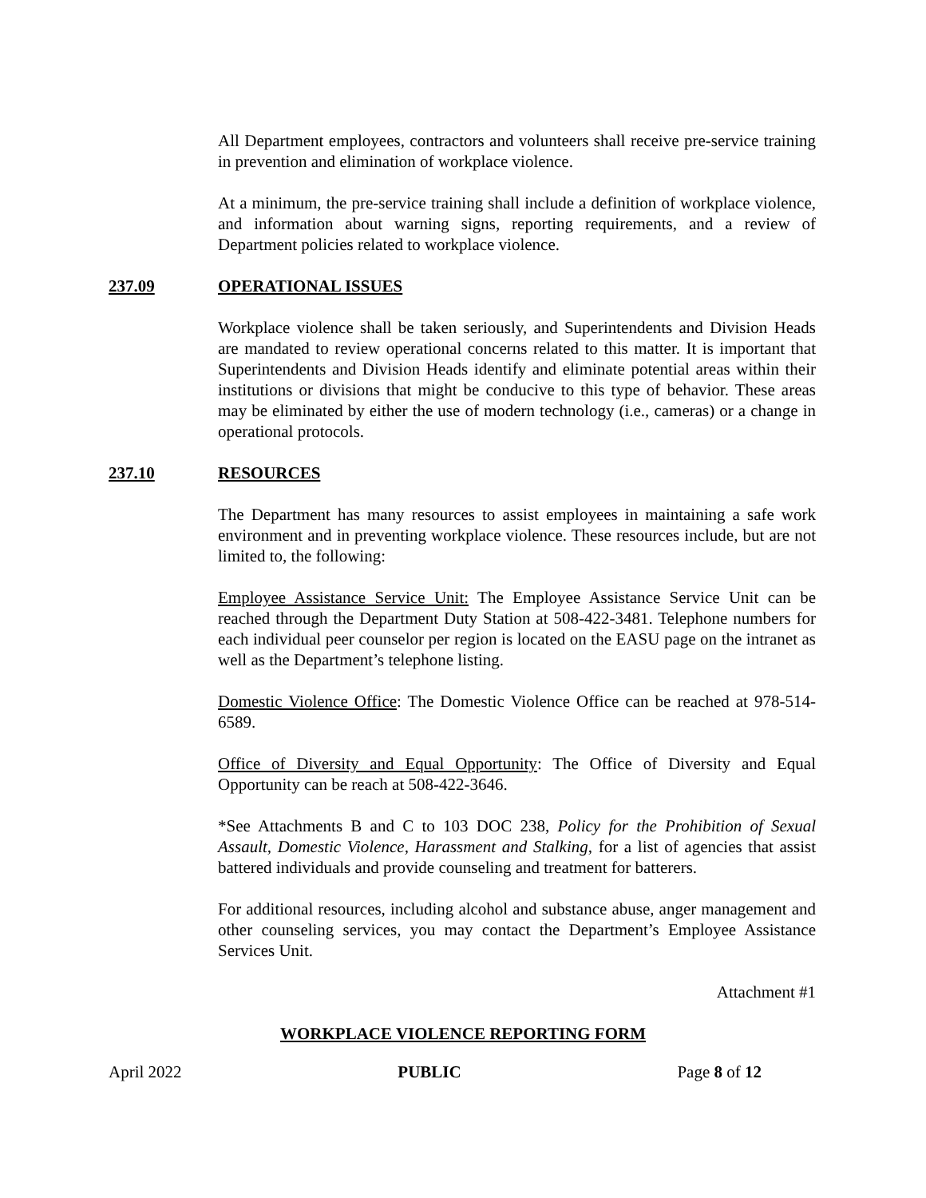All Department employees, contractors and volunteers shall receive pre-service training in prevention and elimination of workplace violence.
At a minimum, the pre-service training shall include a definition of workplace violence, and information about warning signs, reporting requirements, and a review of Department policies related to workplace violence.
237.09 OPERATIONAL ISSUES
Workplace violence shall be taken seriously, and Superintendents and Division Heads are mandated to review operational concerns related to this matter. It is important that Superintendents and Division Heads identify and eliminate potential areas within their institutions or divisions that might be conducive to this type of behavior. These areas may be eliminated by either the use of modern technology (i.e., cameras) or a change in operational protocols.
237.10 RESOURCES
The Department has many resources to assist employees in maintaining a safe work environment and in preventing workplace violence. These resources include, but are not limited to, the following:
Employee Assistance Service Unit: The Employee Assistance Service Unit can be reached through the Department Duty Station at 508-422-3481. Telephone numbers for each individual peer counselor per region is located on the EASU page on the intranet as well as the Department’s telephone listing.
Domestic Violence Office: The Domestic Violence Office can be reached at 978-514-6589.
Office of Diversity and Equal Opportunity: The Office of Diversity and Equal Opportunity can be reach at 508-422-3646.
*See Attachments B and C to 103 DOC 238, Policy for the Prohibition of Sexual Assault, Domestic Violence, Harassment and Stalking, for a list of agencies that assist battered individuals and provide counseling and treatment for batterers.
For additional resources, including alcohol and substance abuse, anger management and other counseling services, you may contact the Department’s Employee Assistance Services Unit.
Attachment #1
WORKPLACE VIOLENCE REPORTING FORM
April 2022 PUBLIC Page 8 of 12